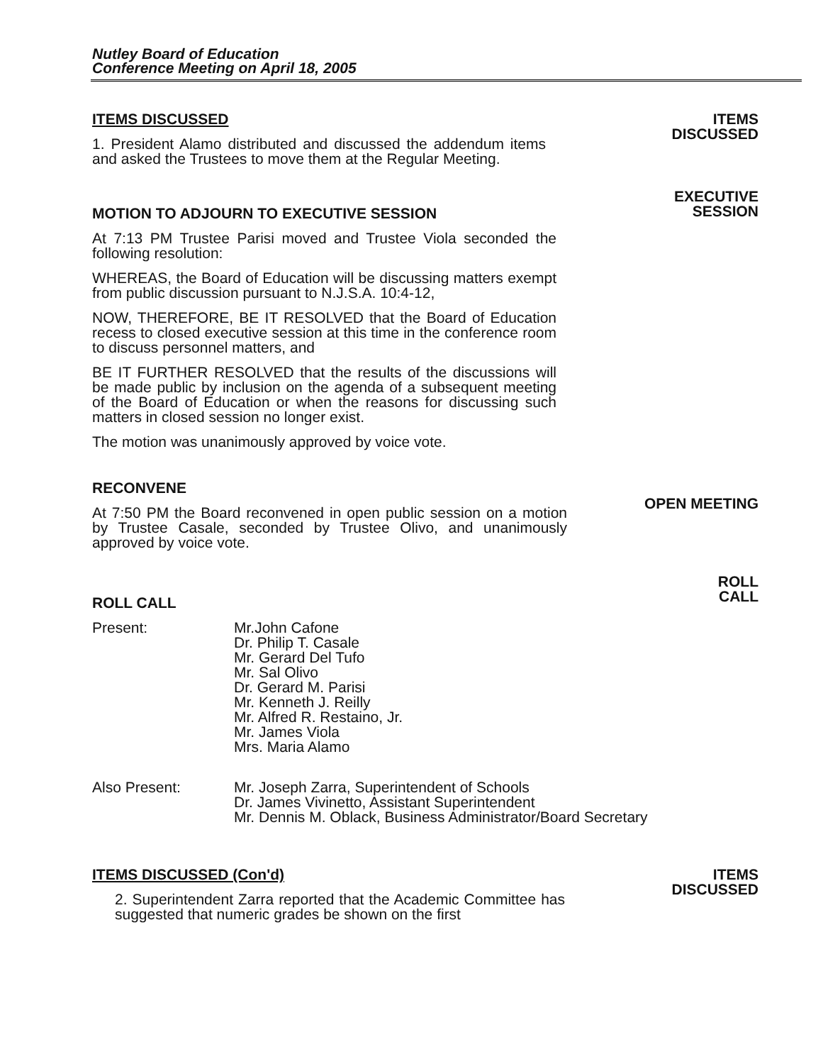Nutley Board of Education
Conference Meeting on April 18, 2005
ITEMS DISCUSSED
1. President Alamo distributed and discussed the addendum items and asked the Trustees to move them at the Regular Meeting.
ITEMS
DISCUSSED
MOTION TO ADJOURN TO EXECUTIVE SESSION
At 7:13 PM Trustee Parisi moved and Trustee Viola seconded the following resolution:
WHEREAS, the Board of Education will be discussing matters exempt from public discussion pursuant to N.J.S.A. 10:4-12,
NOW, THEREFORE, BE IT RESOLVED that the Board of Education recess to closed executive session at this time in the conference room to discuss personnel matters, and
BE IT FURTHER RESOLVED that the results of the discussions will be made public by inclusion on the agenda of a subsequent meeting of the Board of Education or when the reasons for discussing such matters in closed session no longer exist.
The motion was unanimously approved by voice vote.
EXECUTIVE
SESSION
RECONVENE
At 7:50 PM the Board reconvened in open public session on a motion by Trustee Casale, seconded by Trustee Olivo, and unanimously approved by voice vote.
OPEN MEETING
ROLL CALL
Present: Mr.John Cafone
Dr. Philip T. Casale
Mr. Gerard Del Tufo
Mr. Sal Olivo
Dr. Gerard M. Parisi
Mr. Kenneth J. Reilly
Mr. Alfred R. Restaino, Jr.
Mr. James Viola
Mrs. Maria Alamo
Also Present: Mr. Joseph Zarra, Superintendent of Schools
Dr. James Vivinetto, Assistant Superintendent
Mr. Dennis M. Oblack, Business Administrator/Board Secretary
ROLL
CALL
ITEMS DISCUSSED (Con'd)
2. Superintendent Zarra reported that the Academic Committee has suggested that numeric grades be shown on the first
ITEMS
DISCUSSED